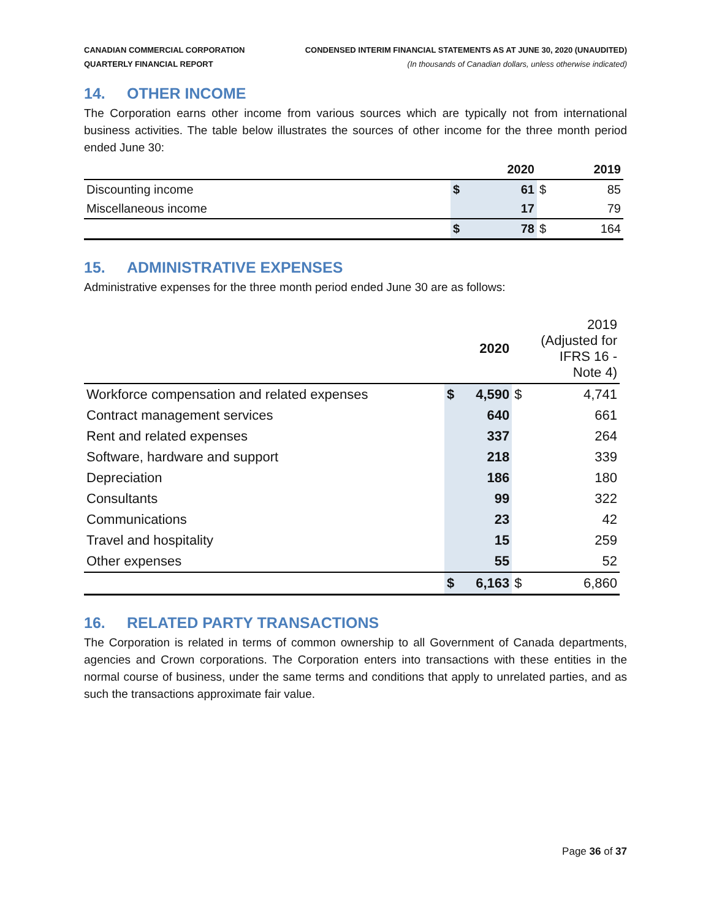CANADIAN COMMERCIAL CORPORATION
QUARTERLY FINANCIAL REPORT
CONDENSED INTERIM FINANCIAL STATEMENTS AS AT JUNE 30, 2020 (UNAUDITED)
(In thousands of Canadian dollars, unless otherwise indicated)
14. OTHER INCOME
The Corporation earns other income from various sources which are typically not from international business activities. The table below illustrates the sources of other income for the three month period ended June 30:
| | | 2020 | | 2019 |
| --- | --- | --- | --- | --- |
| Discounting income | $ | 61 | $ | 85 |
| Miscellaneous income | | 17 | | 79 |
| | $ | 78 | $ | 164 |
15. ADMINISTRATIVE EXPENSES
Administrative expenses for the three month period ended June 30 are as follows:
| | | 2020 | 2019 (Adjusted for IFRS 16 - Note 4) | |
| --- | --- | --- | --- | --- |
| Workforce compensation and related expenses | $ | 4,590 | $ | 4,741 |
| Contract management services | | 640 | | 661 |
| Rent and related expenses | | 337 | | 264 |
| Software, hardware and support | | 218 | | 339 |
| Depreciation | | 186 | | 180 |
| Consultants | | 99 | | 322 |
| Communications | | 23 | | 42 |
| Travel and hospitality | | 15 | | 259 |
| Other expenses | | 55 | | 52 |
| | $ | 6,163 | $ | 6,860 |
16. RELATED PARTY TRANSACTIONS
The Corporation is related in terms of common ownership to all Government of Canada departments, agencies and Crown corporations. The Corporation enters into transactions with these entities in the normal course of business, under the same terms and conditions that apply to unrelated parties, and as such the transactions approximate fair value.
Page 36 of 37